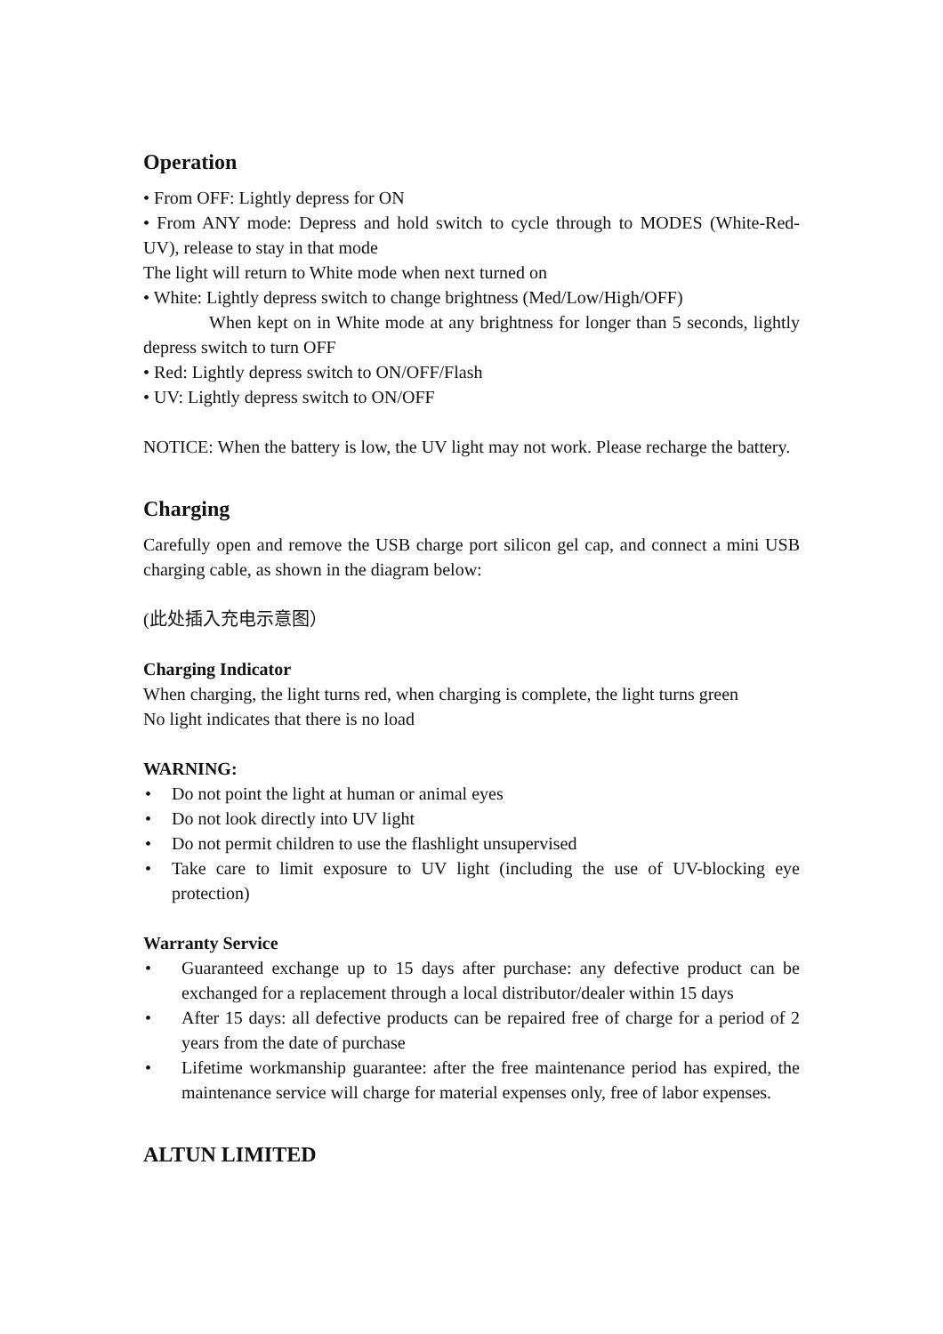Operation
• From OFF: Lightly depress for ON
• From ANY mode: Depress and hold switch to cycle through to MODES (White-Red- UV), release to stay in that mode
The light will return to White mode when next turned on
• White: Lightly depress switch to change brightness (Med/Low/High/OFF)
When kept on in White mode at any brightness for longer than 5 seconds, lightly depress switch to turn OFF
• Red: Lightly depress switch to ON/OFF/Flash
• UV: Lightly depress switch to ON/OFF
NOTICE: When the battery is low, the UV light may not work. Please recharge the battery.
Charging
Carefully open and remove the USB charge port silicon gel cap, and connect a mini USB charging cable, as shown in the diagram below:
(此处插入充电示意图）
Charging Indicator
When charging, the light turns red, when charging is complete, the light turns green
No light indicates that there is no load
WARNING:
• Do not point the light at human or animal eyes
• Do not look directly into UV light
• Do not permit children to use the flashlight unsupervised
• Take care to limit exposure to UV light (including the use of UV-blocking eye protection)
Warranty Service
• Guaranteed exchange up to 15 days after purchase: any defective product can be exchanged for a replacement through a local distributor/dealer within 15 days
• After 15 days: all defective products can be repaired free of charge for a period of 2 years from the date of purchase
• Lifetime workmanship guarantee: after the free maintenance period has expired, the maintenance service will charge for material expenses only, free of labor expenses.
ALTUN LIMITED